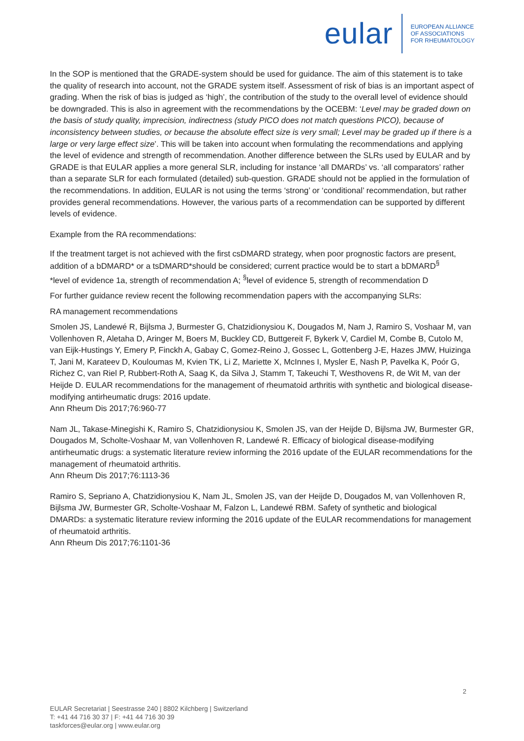eular
EUROPEAN ALLIANCE
OF ASSOCIATIONS
FOR RHEUMATOLOGY
In the SOP is mentioned that the GRADE-system should be used for guidance. The aim of this statement is to take the quality of research into account, not the GRADE system itself. Assessment of risk of bias is an important aspect of grading. When the risk of bias is judged as ‘high’, the contribution of the study to the overall level of evidence should be downgraded. This is also in agreement with the recommendations by the OCEBM: ‘Level may be graded down on the basis of study quality, imprecision, indirectness (study PICO does not match questions PICO), because of inconsistency between studies, or because the absolute effect size is very small; Level may be graded up if there is a large or very large effect size’. This will be taken into account when formulating the recommendations and applying the level of evidence and strength of recommendation. Another difference between the SLRs used by EULAR and by GRADE is that EULAR applies a more general SLR, including for instance ‘all DMARDs’ vs. ‘all comparators’ rather than a separate SLR for each formulated (detailed) sub-question. GRADE should not be applied in the formulation of the recommendations. In addition, EULAR is not using the terms ‘strong’ or ‘conditional’ recommendation, but rather provides general recommendations. However, the various parts of a recommendation can be supported by different levels of evidence.
Example from the RA recommendations:
If the treatment target is not achieved with the first csDMARD strategy, when poor prognostic factors are present, addition of a bDMARD* or a tsDMARD*should be considered; current practice would be to start a bDMARD<sup>§</sup>
*level of evidence 1a, strength of recommendation A; <sup>§</sup>level of evidence 5, strength of recommendation D
For further guidance review recent the following recommendation papers with the accompanying SLRs:
RA management recommendations
Smolen JS, Landewé R, Bijlsma J, Burmester G, Chatzidionysiou K, Dougados M, Nam J, Ramiro S, Voshaar M, van Vollenhoven R, Aletaha D, Aringer M, Boers M, Buckley CD, Buttgereit F, Bykerk V, Cardiel M, Combe B, Cutolo M, van Eijk-Hustings Y, Emery P, Finckh A, Gabay C, Gomez-Reino J, Gossec L, Gottenberg J-E, Hazes JMW, Huizinga T, Jani M, Karateev D, Kouloumas M, Kvien TK, Li Z, Mariette X, McInnes I, Mysler E, Nash P, Pavelka K, Poór G, Richez C, van Riel P, Rubbert-Roth A, Saag K, da Silva J, Stamm T, Takeuchi T, Westhovens R, de Wit M, van der Heijde D. EULAR recommendations for the management of rheumatoid arthritis with synthetic and biological disease-modifying antirheumatic drugs: 2016 update.
Ann Rheum Dis 2017;76:960-77
Nam JL, Takase-Minegishi K, Ramiro S, Chatzidionysiou K, Smolen JS, van der Heijde D, Bijlsma JW, Burmester GR, Dougados M, Scholte-Voshaar M, van Vollenhoven R, Landewé R. Efficacy of biological disease-modifying antirheumatic drugs: a systematic literature review informing the 2016 update of the EULAR recommendations for the management of rheumatoid arthritis.
Ann Rheum Dis 2017;76:1113-36
Ramiro S, Sepriano A, Chatzidionysiou K, Nam JL, Smolen JS, van der Heijde D, Dougados M, van Vollenhoven R, Bijlsma JW, Burmester GR, Scholte-Voshaar M, Falzon L, Landewé RBM. Safety of synthetic and biological DMARDs: a systematic literature review informing the 2016 update of the EULAR recommendations for management of rheumatoid arthritis.
Ann Rheum Dis 2017;76:1101-36
2
EULAR Secretariat | Seestrasse 240 | 8802 Kilchberg | Switzerland
T: +41 44 716 30 37 | F: +41 44 716 30 39
taskforces@eular.org | www.eular.org